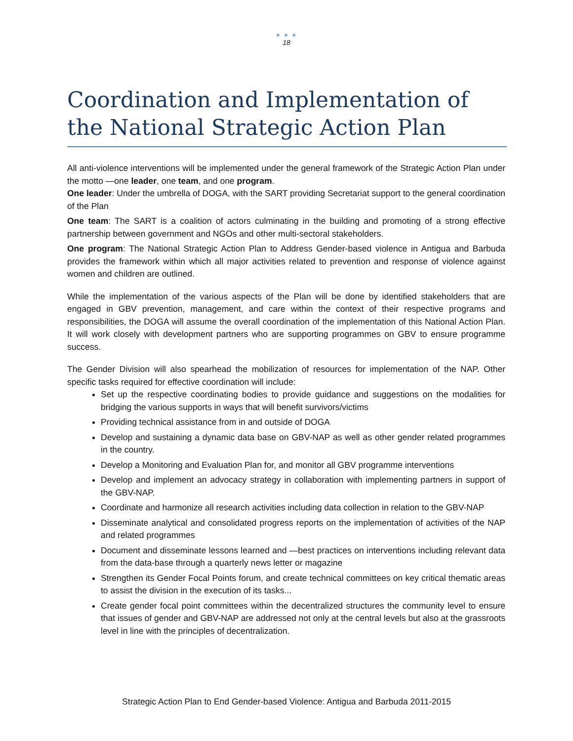● ● ●
18
Coordination and Implementation of the National Strategic Action Plan
All anti-violence interventions will be implemented under the general framework of the Strategic Action Plan under the motto —one leader, one team, and one program.
One leader: Under the umbrella of DOGA, with the SART providing Secretariat support to the general coordination of the Plan
One team: The SART is a coalition of actors culminating in the building and promoting of a strong effective partnership between government and NGOs and other multi-sectoral stakeholders.
One program: The National Strategic Action Plan to Address Gender-based violence in Antigua and Barbuda provides the framework within which all major activities related to prevention and response of violence against women and children are outlined.
While the implementation of the various aspects of the Plan will be done by identified stakeholders that are engaged in GBV prevention, management, and care within the context of their respective programs and responsibilities, the DOGA will assume the overall coordination of the implementation of this National Action Plan. It will work closely with development partners who are supporting programmes on GBV to ensure programme success.
The Gender Division will also spearhead the mobilization of resources for implementation of the NAP. Other specific tasks required for effective coordination will include:
Set up the respective coordinating bodies to provide guidance and suggestions on the modalities for bridging the various supports in ways that will benefit survivors/victims
Providing technical assistance from in and outside of DOGA
Develop and sustaining a dynamic data base on GBV-NAP as well as other gender related programmes in the country.
Develop a Monitoring and Evaluation Plan for, and monitor all GBV programme interventions
Develop and implement an advocacy strategy in collaboration with implementing partners in support of the GBV-NAP.
Coordinate and harmonize all research activities including data collection in relation to the GBV-NAP
Disseminate analytical and consolidated progress reports on the implementation of activities of the NAP and related programmes
Document and disseminate lessons learned and —best practices on interventions including relevant data from the data-base through a quarterly news letter or magazine
Strengthen its Gender Focal Points forum, and create technical committees on key critical thematic areas to assist the division in the execution of its tasks...
Create gender focal point committees within the decentralized structures the community level to ensure that issues of gender and GBV-NAP are addressed not only at the central levels but also at the grassroots level in line with the principles of decentralization.
Strategic Action Plan to End Gender-based Violence: Antigua and Barbuda 2011-2015